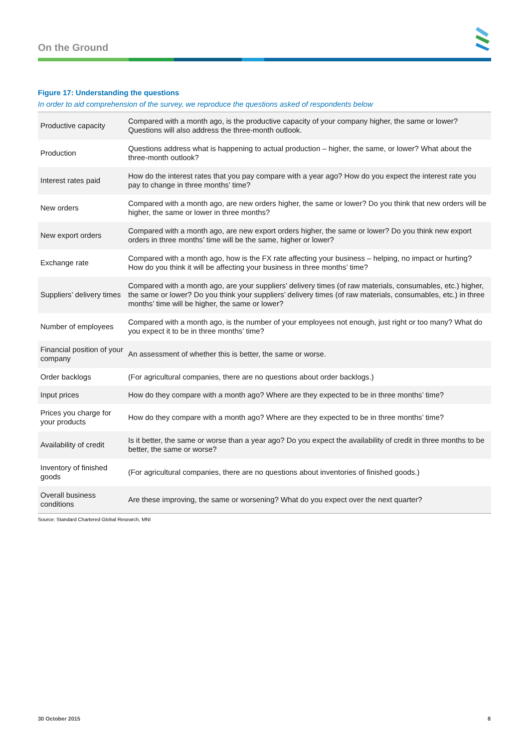On the Ground
Figure 17: Understanding the questions
In order to aid comprehension of the survey, we reproduce the questions asked of respondents below
| Productive capacity | Compared with a month ago, is the productive capacity of your company higher, the same or lower? Questions will also address the three-month outlook. |
| Production | Questions address what is happening to actual production – higher, the same, or lower? What about the three-month outlook? |
| Interest rates paid | How do the interest rates that you pay compare with a year ago? How do you expect the interest rate you pay to change in three months’ time? |
| New orders | Compared with a month ago, are new orders higher, the same or lower? Do you think that new orders will be higher, the same or lower in three months? |
| New export orders | Compared with a month ago, are new export orders higher, the same or lower? Do you think new export orders in three months’ time will be the same, higher or lower? |
| Exchange rate | Compared with a month ago, how is the FX rate affecting your business – helping, no impact or hurting? How do you think it will be affecting your business in three months’ time? |
| Suppliers’ delivery times | Compared with a month ago, are your suppliers’ delivery times (of raw materials, consumables, etc.) higher, the same or lower? Do you think your suppliers’ delivery times (of raw materials, consumables, etc.) in three months’ time will be higher, the same or lower? |
| Number of employees | Compared with a month ago, is the number of your employees not enough, just right or too many? What do you expect it to be in three months’ time? |
| Financial position of your company | An assessment of whether this is better, the same or worse. |
| Order backlogs | (For agricultural companies, there are no questions about order backlogs.) |
| Input prices | How do they compare with a month ago? Where are they expected to be in three months’ time? |
| Prices you charge for your products | How do they compare with a month ago? Where are they expected to be in three months’ time? |
| Availability of credit | Is it better, the same or worse than a year ago? Do you expect the availability of credit in three months to be better, the same or worse? |
| Inventory of finished goods | (For agricultural companies, there are no questions about inventories of finished goods.) |
| Overall business conditions | Are these improving, the same or worsening? What do you expect over the next quarter? |
Source: Standard Chartered Global Research, MNI
30 October 2015 8